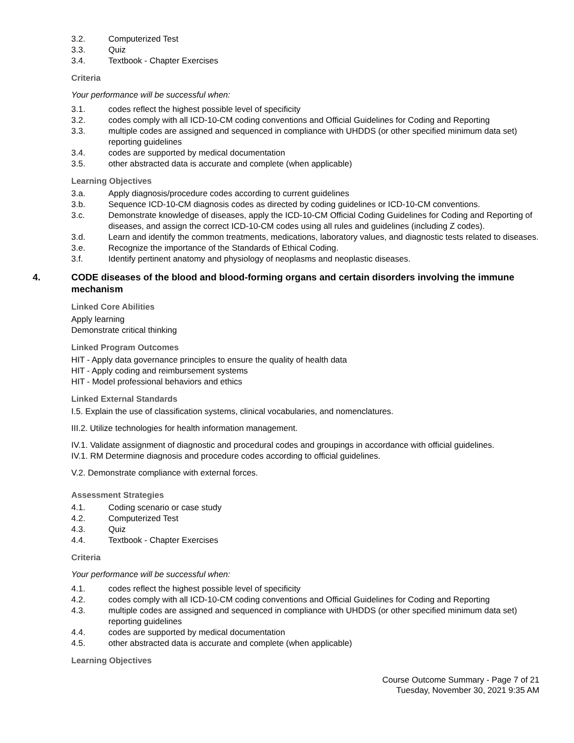3.2. Computerized Test
3.3. Quiz
3.4. Textbook - Chapter Exercises
Criteria
Your performance will be successful when:
3.1. codes reflect the highest possible level of specificity
3.2. codes comply with all ICD-10-CM coding conventions and Official Guidelines for Coding and Reporting
3.3. multiple codes are assigned and sequenced in compliance with UHDDS (or other specified minimum data set) reporting guidelines
3.4. codes are supported by medical documentation
3.5. other abstracted data is accurate and complete (when applicable)
Learning Objectives
3.a. Apply diagnosis/procedure codes according to current guidelines
3.b. Sequence ICD-10-CM diagnosis codes as directed by coding guidelines or ICD-10-CM conventions.
3.c. Demonstrate knowledge of diseases, apply the ICD-10-CM Official Coding Guidelines for Coding and Reporting of diseases, and assign the correct ICD-10-CM codes using all rules and guidelines (including Z codes).
3.d. Learn and identify the common treatments, medications, laboratory values, and diagnostic tests related to diseases.
3.e. Recognize the importance of the Standards of Ethical Coding.
3.f. Identify pertinent anatomy and physiology of neoplasms and neoplastic diseases.
4. CODE diseases of the blood and blood-forming organs and certain disorders involving the immune mechanism
Linked Core Abilities
Apply learning
Demonstrate critical thinking
Linked Program Outcomes
HIT - Apply data governance principles to ensure the quality of health data
HIT - Apply coding and reimbursement systems
HIT - Model professional behaviors and ethics
Linked External Standards
I.5. Explain the use of classification systems, clinical vocabularies, and nomenclatures.
III.2. Utilize technologies for health information management.
IV.1. Validate assignment of diagnostic and procedural codes and groupings in accordance with official guidelines.
IV.1. RM Determine diagnosis and procedure codes according to official guidelines.
V.2. Demonstrate compliance with external forces.
Assessment Strategies
4.1. Coding scenario or case study
4.2. Computerized Test
4.3. Quiz
4.4. Textbook - Chapter Exercises
Criteria
Your performance will be successful when:
4.1. codes reflect the highest possible level of specificity
4.2. codes comply with all ICD-10-CM coding conventions and Official Guidelines for Coding and Reporting
4.3. multiple codes are assigned and sequenced in compliance with UHDDS (or other specified minimum data set) reporting guidelines
4.4. codes are supported by medical documentation
4.5. other abstracted data is accurate and complete (when applicable)
Learning Objectives
Course Outcome Summary - Page 7 of 21
Tuesday, November 30, 2021 9:35 AM